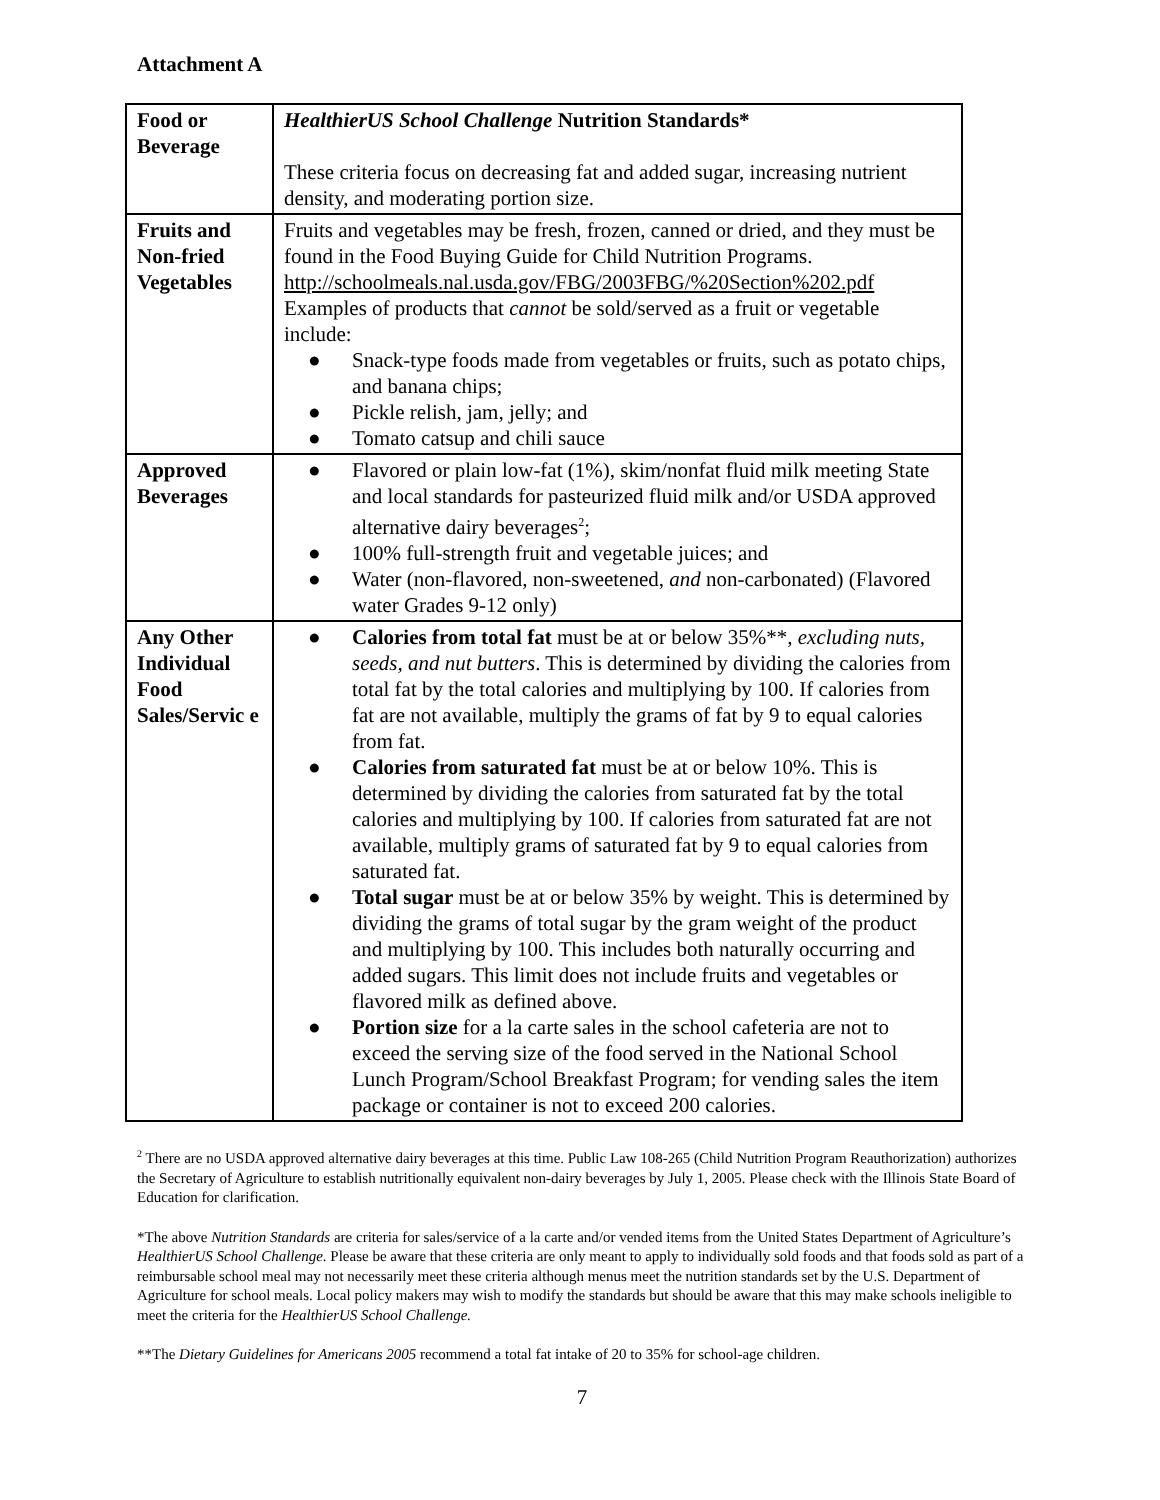Attachment A
| Food or Beverage | HealthierUS School Challenge Nutrition Standards* These criteria focus on decreasing fat and added sugar, increasing nutrient density, and moderating portion size. |
| Fruits and Non-fried Vegetables | Fruits and vegetables may be fresh, frozen, canned or dried, and they must be found in the Food Buying Guide for Child Nutrition Programs. http://schoolmeals.nal.usda.gov/FBG/2003FBG/%20Section%202.pdf Examples of products that cannot be sold/served as a fruit or vegetable include: ● Snack-type foods made from vegetables or fruits, such as potato chips, and banana chips; ● Pickle relish, jam, jelly; and ● Tomato catsup and chili sauce |
| Approved Beverages | ● Flavored or plain low-fat (1%), skim/nonfat fluid milk meeting State and local standards for pasteurized fluid milk and/or USDA approved alternative dairy beverages<sup>2</sup>; ● 100% full-strength fruit and vegetable juices; and ● Water (non-flavored, non-sweetened, and non-carbonated) (Flavored water Grades 9-12 only) |
| Any Other Individual Food Sales/Servic e | ● Calories from total fat must be at or below 35%**, excluding nuts, seeds, and nut butters . This is determined by dividing the calories from total fat by the total calories and multiplying by 100. If calories from fat are not available, multiply the grams of fat by 9 to equal calories from fat. ● Calories from saturated fat must be at or below 10%. This is determined by dividing the calories from saturated fat by the total calories and multiplying by 100. If calories from saturated fat are not available, multiply grams of saturated fat by 9 to equal calories from saturated fat. ● Total sugar must be at or below 35% by weight. This is determined by dividing the grams of total sugar by the gram weight of the product and multiplying by 100. This includes both naturally occurring and added sugars. This limit does not include fruits and vegetables or flavored milk as defined above. ● Portion size for a la carte sales in the school cafeteria are not to exceed the serving size of the food served in the National School Lunch Program/School Breakfast Program; for vending sales the item package or container is not to exceed 200 calories. |
<sup>2</sup> There are no USDA approved alternative dairy beverages at this time. Public Law 108-265 (Child Nutrition Program Reauthorization) authorizes the Secretary of Agriculture to establish nutritionally equivalent non-dairy beverages by July 1, 2005. Please check with the Illinois State Board of Education for clarification.
*The above Nutrition Standards are criteria for sales/service of a la carte and/or vended items from the United States Department of Agriculture’s HealthierUS School Challenge. Please be aware that these criteria are only meant to apply to individually sold foods and that foods sold as part of a reimbursable school meal may not necessarily meet these criteria although menus meet the nutrition standards set by the U.S. Department of Agriculture for school meals. Local policy makers may wish to modify the standards but should be aware that this may make schools ineligible to meet the criteria for the HealthierUS School Challenge.
**The Dietary Guidelines for Americans 2005 recommend a total fat intake of 20 to 35% for school-age children.
7